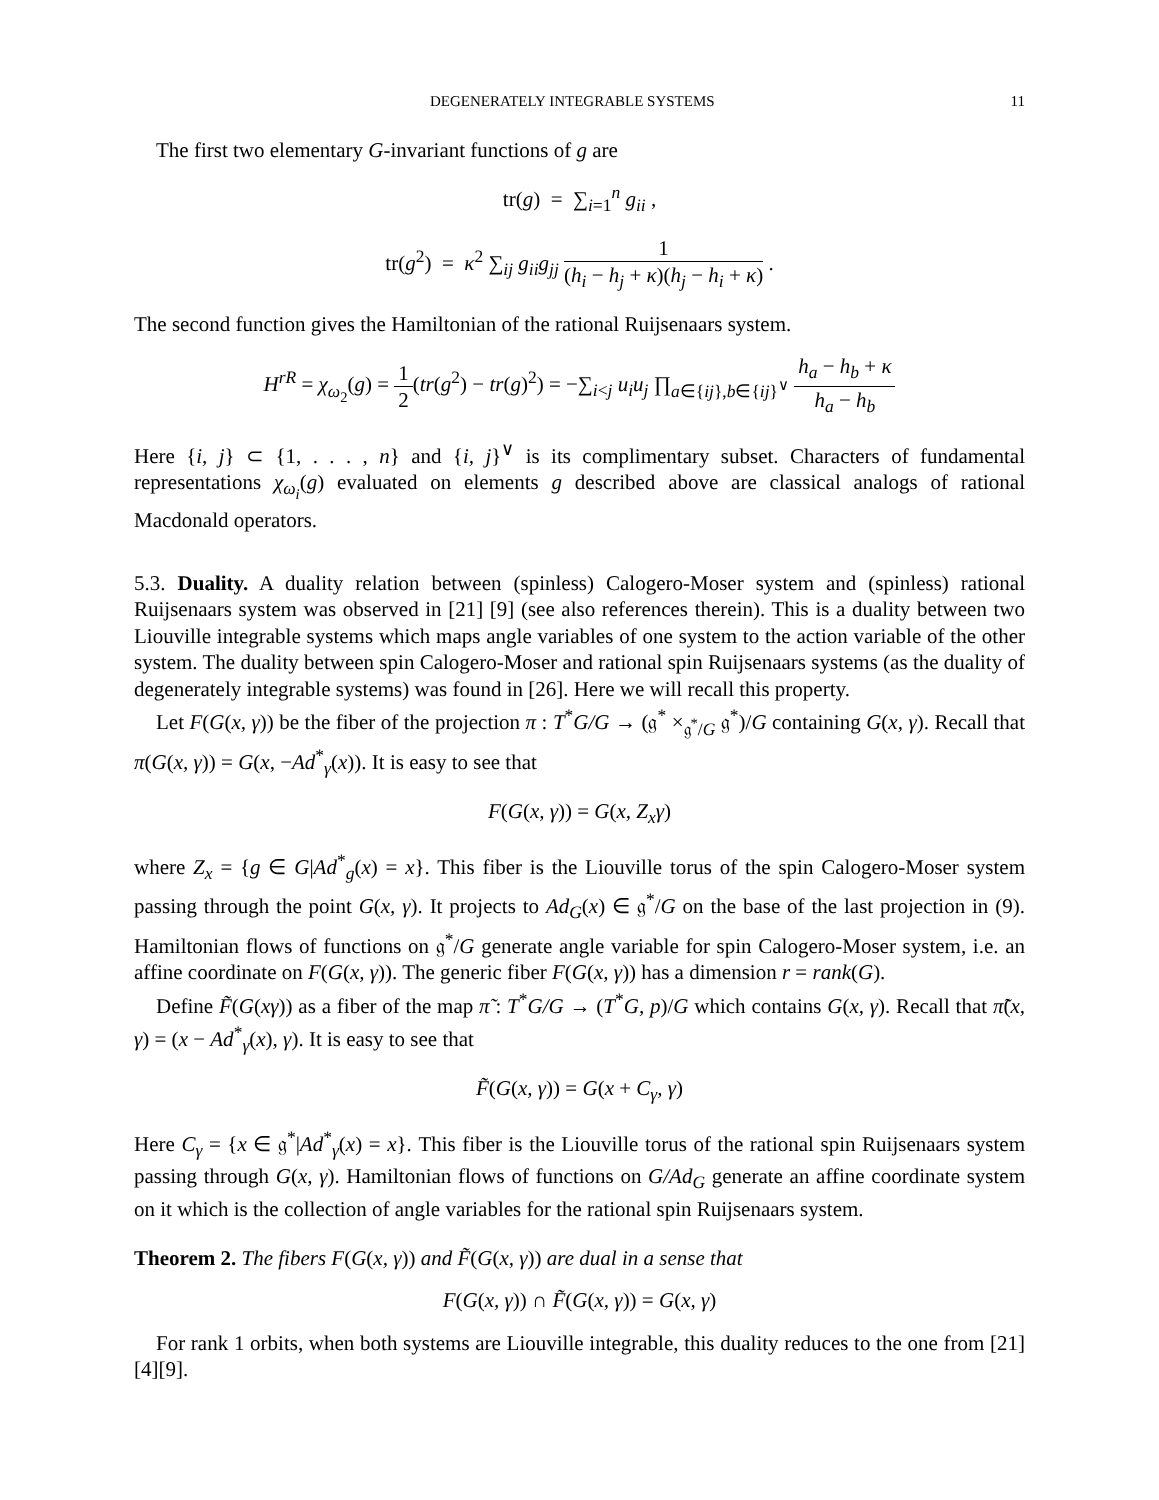DEGENERATELY INTEGRABLE SYSTEMS 11
The first two elementary G-invariant functions of g are
tr(g) = ∑<sub>i=1</sub><sup>n</sup> g<sub>ii</sub> ,
tr(g<sup>2</sup>) = κ<sup>2</sup> ∑<sub>ij</sub> g<sub>ii</sub>g<sub>jj</sub> 1 (h<sub>i</sub> − h<sub>j</sub> + κ)(h<sub>j</sub> − h<sub>i</sub> + κ) .
The second function gives the Hamiltonian of the rational Ruijsenaars system.
H<sup>rR</sup> = χ<sub>ω<sub>2</sub></sub>(g) = 1 2(tr(g<sup>2</sup>) − tr(g)<sup>2</sup>) = −∑<sub>i<j</sub> u<sub>i</sub>u<sub>j</sub> ∏<sub>a∈{ij},b∈{ij}<sup>∨</sup></sub> h<sub>a</sub> − h<sub>b</sub> + κ h<sub>a</sub> − h<sub>b</sub>
Here {i, j} ⊂ {1, . . . , n} and {i, j}<sup>∨</sup> is its complimentary subset. Characters of fundamental representations χ<sub>ω<sub>i</sub></sub>(g) evaluated on elements g described above are classical analogs of rational Macdonald operators.
5.3. Duality. A duality relation between (spinless) Calogero-Moser system and (spinless) rational Ruijsenaars system was observed in [21] [9] (see also references therein). This is a duality between two Liouville integrable systems which maps angle variables of one system to the action variable of the other system. The duality between spin Calogero-Moser and rational spin Ruijsenaars systems (as the duality of degenerately integrable systems) was found in [26]. Here we will recall this property.
Let F(G(x, γ)) be the fiber of the projection π : T<sup>*</sup>G/G → (𝔤<sup>*</sup> ×<sub>𝔤<sup>*</sup>/G</sub> 𝔤<sup>*</sup>)/G containing G(x, γ). Recall that π(G(x, γ)) = G(x, −Ad<sup>*</sup><sub>γ</sub>(x)). It is easy to see that
F(G(x, γ)) = G(x, Z<sub>x</sub>γ)
where Z<sub>x</sub> = {g ∈ G|Ad<sup>*</sup><sub>g</sub>(x) = x}. This fiber is the Liouville torus of the spin Calogero-Moser system passing through the point G(x, γ). It projects to Ad<sub>G</sub>(x) ∈ 𝔤<sup>*</sup>/G on the base of the last projection in (9). Hamiltonian flows of functions on 𝔤<sup>*</sup>/G generate angle variable for spin Calogero-Moser system, i.e. an affine coordinate on F(G(x, γ)). The generic fiber F(G(x, γ)) has a dimension r = rank(G).
Define F̃(G(xγ)) as a fiber of the map π̃ : T<sup>*</sup>G/G → (T<sup>*</sup>G, p)/G which contains G(x, γ). Recall that π̃(x, γ) = (x − Ad<sup>*</sup><sub>γ</sub>(x), γ). It is easy to see that
F̃(G(x, γ)) = G(x + C<sub>γ</sub>, γ)
Here C<sub>γ</sub> = {x ∈ 𝔤<sup>*</sup>|Ad<sup>*</sup><sub>γ</sub>(x) = x}. This fiber is the Liouville torus of the rational spin Ruijsenaars system passing through G(x, γ). Hamiltonian flows of functions on G/Ad<sub>G</sub> generate an affine coordinate system on it which is the collection of angle variables for the rational spin Ruijsenaars system.
Theorem 2. The fibers F(G(x, γ)) and F̃(G(x, γ)) are dual in a sense that
F(G(x, γ)) ∩ F̃(G(x, γ)) = G(x, γ)
For rank 1 orbits, when both systems are Liouville integrable, this duality reduces to the one from [21][4][9].